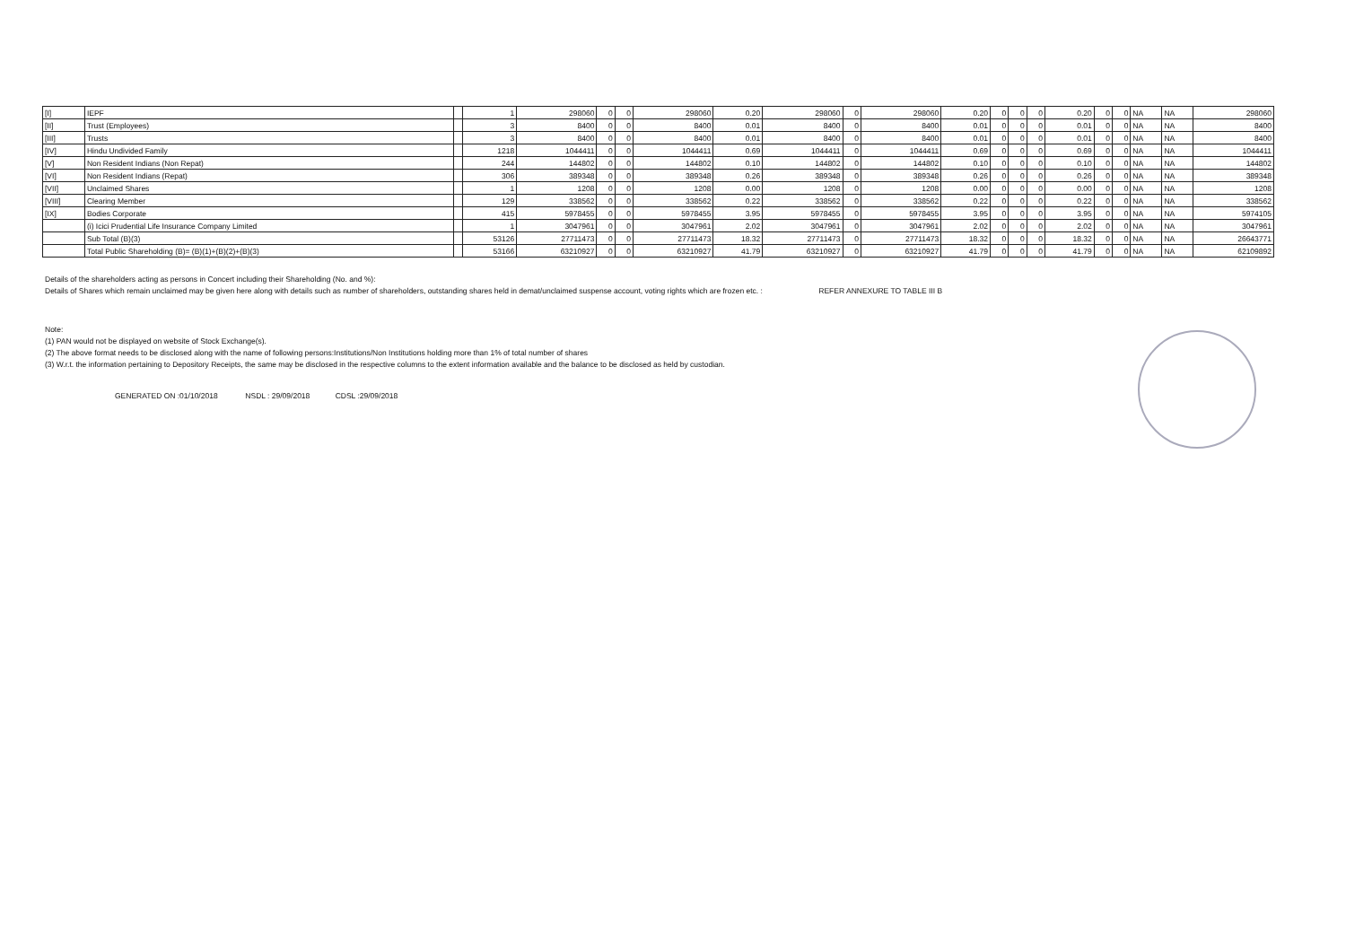| [I] | IEPF | | 1 | 298060 | 0 | 0 | 298060 | 0.20 | 298060 | 0 | 298060 | 0.20 | 0 | 0 | 0 | 0.20 | 0 | 0 | NA | NA | 298060 |
| [II] | Trust (Employees) | | 3 | 8400 | 0 | 0 | 8400 | 0.01 | 8400 | 0 | 8400 | 0.01 | 0 | 0 | 0 | 0.01 | 0 | 0 | NA | NA | 8400 |
| [III] | Trusts | | 3 | 8400 | 0 | 0 | 8400 | 0.01 | 8400 | 0 | 8400 | 0.01 | 0 | 0 | 0 | 0.01 | 0 | 0 | NA | NA | 8400 |
| [IV] | Hindu Undivided Family | | 1218 | 1044411 | 0 | 0 | 1044411 | 0.69 | 1044411 | 0 | 1044411 | 0.69 | 0 | 0 | 0 | 0.69 | 0 | 0 | NA | NA | 1044411 |
| [V] | Non Resident Indians (Non Repat) | | 244 | 144802 | 0 | 0 | 144802 | 0.10 | 144802 | 0 | 144802 | 0.10 | 0 | 0 | 0 | 0.10 | 0 | 0 | NA | NA | 144802 |
| [VI] | Non Resident Indians (Repat) | | 306 | 389348 | 0 | 0 | 389348 | 0.26 | 389348 | 0 | 389348 | 0.26 | 0 | 0 | 0 | 0.26 | 0 | 0 | NA | NA | 389348 |
| [VII] | Unclaimed Shares | | 1 | 1208 | 0 | 0 | 1208 | 0.00 | 1208 | 0 | 1208 | 0.00 | 0 | 0 | 0 | 0.00 | 0 | 0 | NA | NA | 1208 |
| [VIII] | Clearing Member | | 129 | 338562 | 0 | 0 | 338562 | 0.22 | 338562 | 0 | 338562 | 0.22 | 0 | 0 | 0 | 0.22 | 0 | 0 | NA | NA | 338562 |
| [IX] | Bodies Corporate | | 415 | 5978455 | 0 | 0 | 5978455 | 3.95 | 5978455 | 0 | 5978455 | 3.95 | 0 | 0 | 0 | 3.95 | 0 | 0 | NA | NA | 5974105 |
| | (i) Icici Prudential Life Insurance Company Limited | | 1 | 3047961 | 0 | 0 | 3047961 | 2.02 | 3047961 | 0 | 3047961 | 2.02 | 0 | 0 | 0 | 2.02 | 0 | 0 | NA | NA | 3047961 |
| | Sub Total (B)(3) | | 53126 | 27711473 | 0 | 0 | 27711473 | 18.32 | 27711473 | 0 | 27711473 | 18.32 | 0 | 0 | 0 | 18.32 | 0 | 0 | NA | NA | 26643771 |
| | Total Public Shareholding (B)= (B)(1)+(B)(2)+(B)(3) | | 53166 | 63210927 | 0 | 0 | 63210927 | 41.79 | 63210927 | 0 | 63210927 | 41.79 | 0 | 0 | 0 | 41.79 | 0 | 0 | NA | NA | 62109892 |
Details of the shareholders acting as persons in Concert including their Shareholding (No. and %):
Details of Shares which remain unclaimed may be given here along with details such as number of shareholders, outstanding shares held in demat/unclaimed suspense account, voting rights which are frozen etc. : REFER ANNEXURE TO TABLE III B
Note:
(1) PAN would not be displayed on website of Stock Exchange(s).
(2) The above format needs to be disclosed along with the name of following persons:Institutions/Non Institutions holding more than 1% of total number of shares
(3) W.r.t. the information pertaining to Depository Receipts, the same may be disclosed in the respective columns to the extent information available and the balance to be disclosed as held by custodian.
GENERATED ON :01/10/2018 NSDL : 29/09/2018 CDSL :29/09/2018